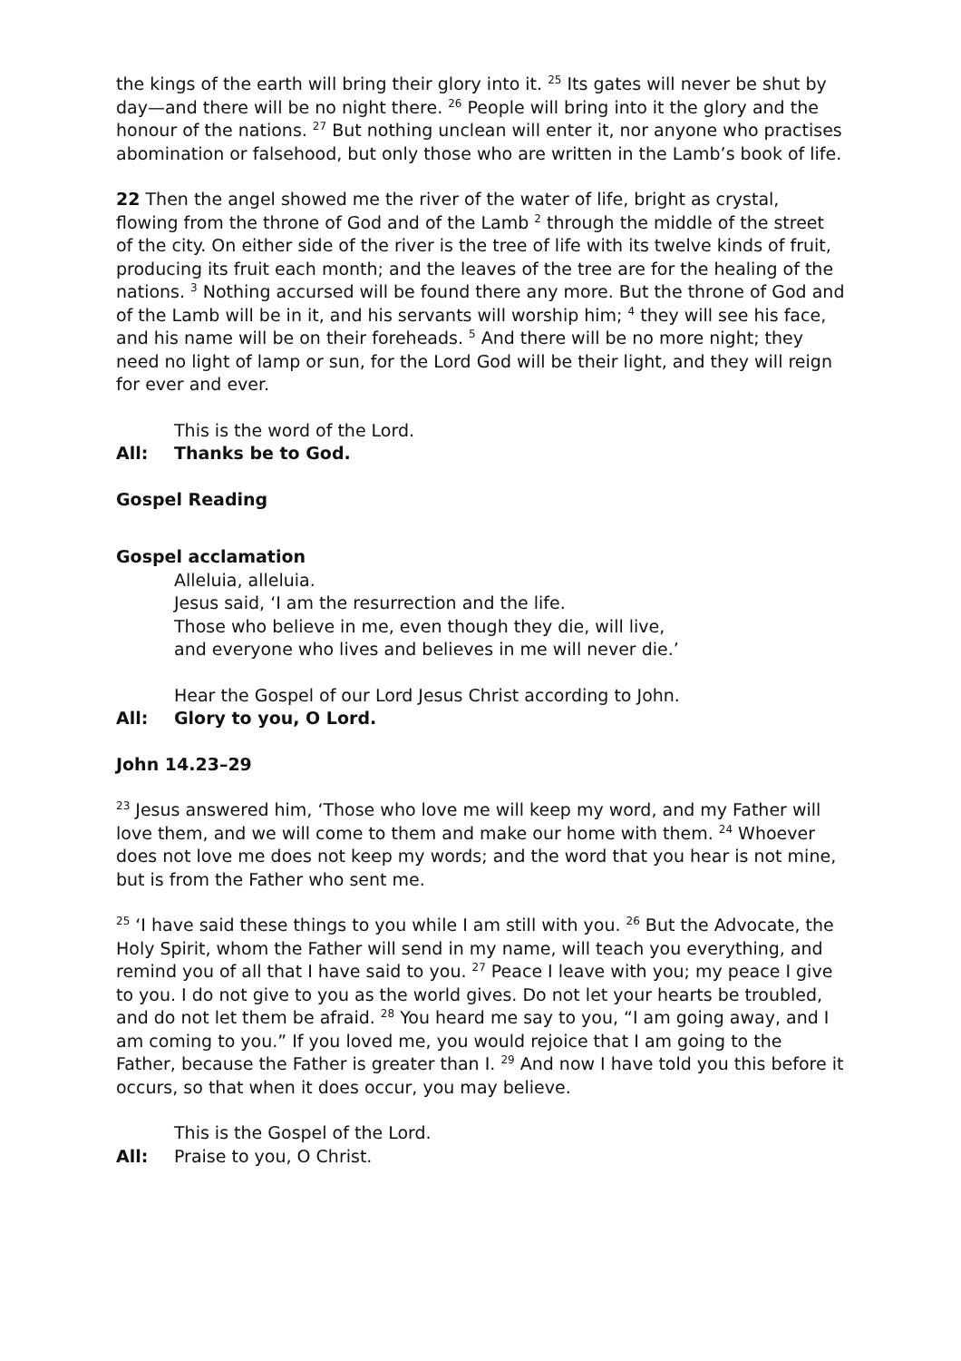the kings of the earth will bring their glory into it. <sup>25</sup> Its gates will never be shut by day—and there will be no night there. <sup>26</sup> People will bring into it the glory and the honour of the nations. <sup>27</sup> But nothing unclean will enter it, nor anyone who practises abomination or falsehood, but only those who are written in the Lamb’s book of life.
22 Then the angel showed me the river of the water of life, bright as crystal, flowing from the throne of God and of the Lamb <sup>2</sup> through the middle of the street of the city. On either side of the river is the tree of life with its twelve kinds of fruit, producing its fruit each month; and the leaves of the tree are for the healing of the nations. <sup>3</sup> Nothing accursed will be found there any more. But the throne of God and of the Lamb will be in it, and his servants will worship him; <sup>4</sup> they will see his face, and his name will be on their foreheads. <sup>5</sup> And there will be no more night; they need no light of lamp or sun, for the Lord God will be their light, and they will reign for ever and ever.
This is the word of the Lord.
All: Thanks be to God.
Gospel Reading
Gospel acclamation
Alleluia, alleluia.
Jesus said, ‘I am the resurrection and the life.
Those who believe in me, even though they die, will live,
and everyone who lives and believes in me will never die.’
Hear the Gospel of our Lord Jesus Christ according to John.
All: Glory to you, O Lord.
John 14.23–29
<sup>23</sup> Jesus answered him, ‘Those who love me will keep my word, and my Father will love them, and we will come to them and make our home with them. <sup>24</sup> Whoever does not love me does not keep my words; and the word that you hear is not mine, but is from the Father who sent me.
<sup>25</sup> ‘I have said these things to you while I am still with you. <sup>26</sup> But the Advocate, the Holy Spirit, whom the Father will send in my name, will teach you everything, and remind you of all that I have said to you. <sup>27</sup> Peace I leave with you; my peace I give to you. I do not give to you as the world gives. Do not let your hearts be troubled, and do not let them be afraid. <sup>28</sup> You heard me say to you, “I am going away, and I am coming to you.” If you loved me, you would rejoice that I am going to the Father, because the Father is greater than I. <sup>29</sup> And now I have told you this before it occurs, so that when it does occur, you may believe.
This is the Gospel of the Lord.
All: Praise to you, O Christ.